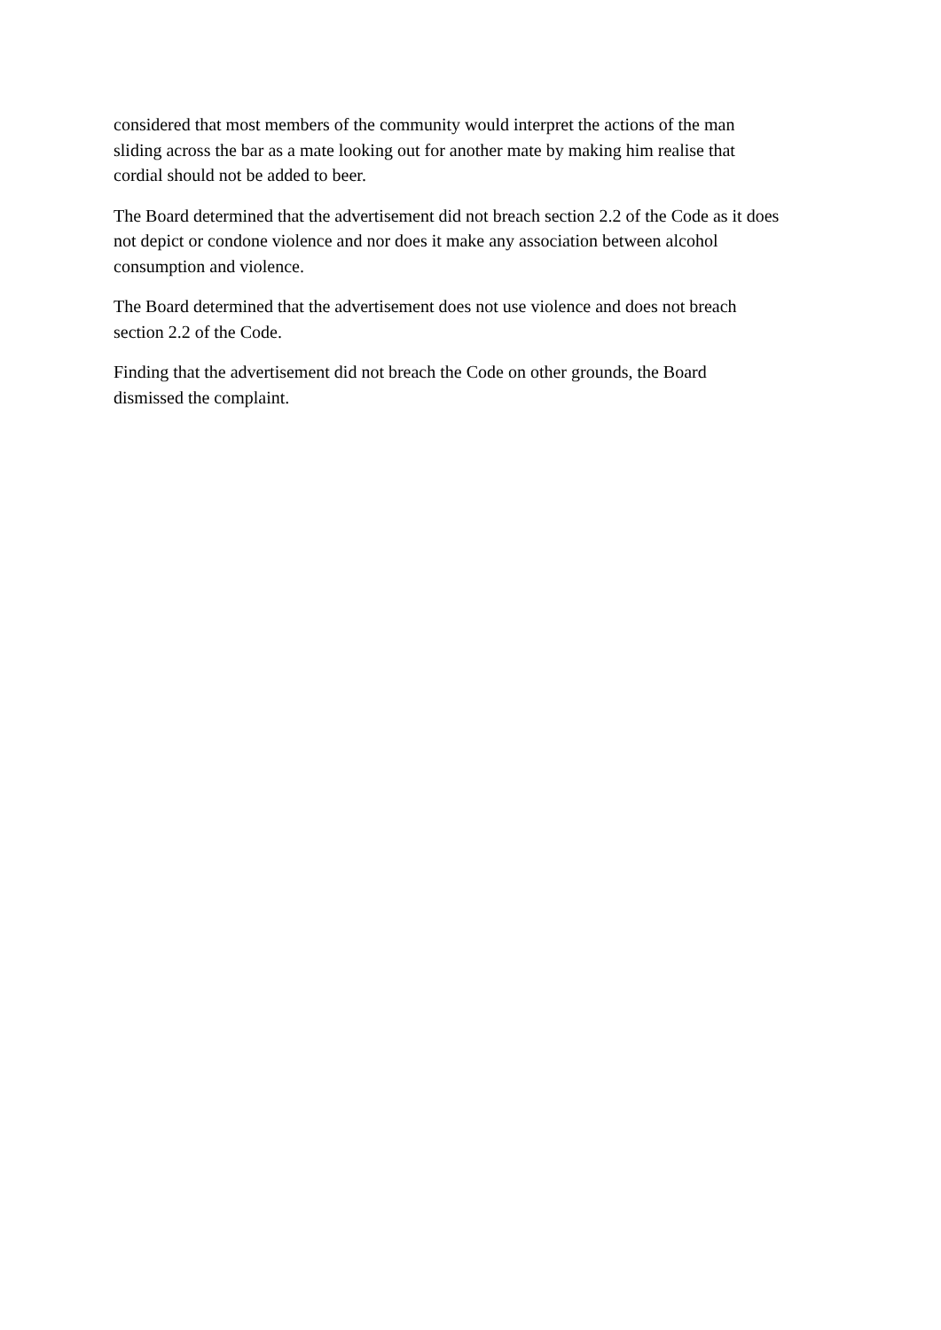considered that most members of the community would interpret the actions of the man
sliding across the bar as a mate looking out for another mate by making him realise that
cordial should not be added to beer.
The Board determined that the advertisement did not breach section 2.2 of the Code as it does
not depict or condone violence and nor does it make any association between alcohol
consumption and violence.
The Board determined that the advertisement does not use violence and does not breach
section 2.2 of the Code.
Finding that the advertisement did not breach the Code on other grounds, the Board
dismissed the complaint.